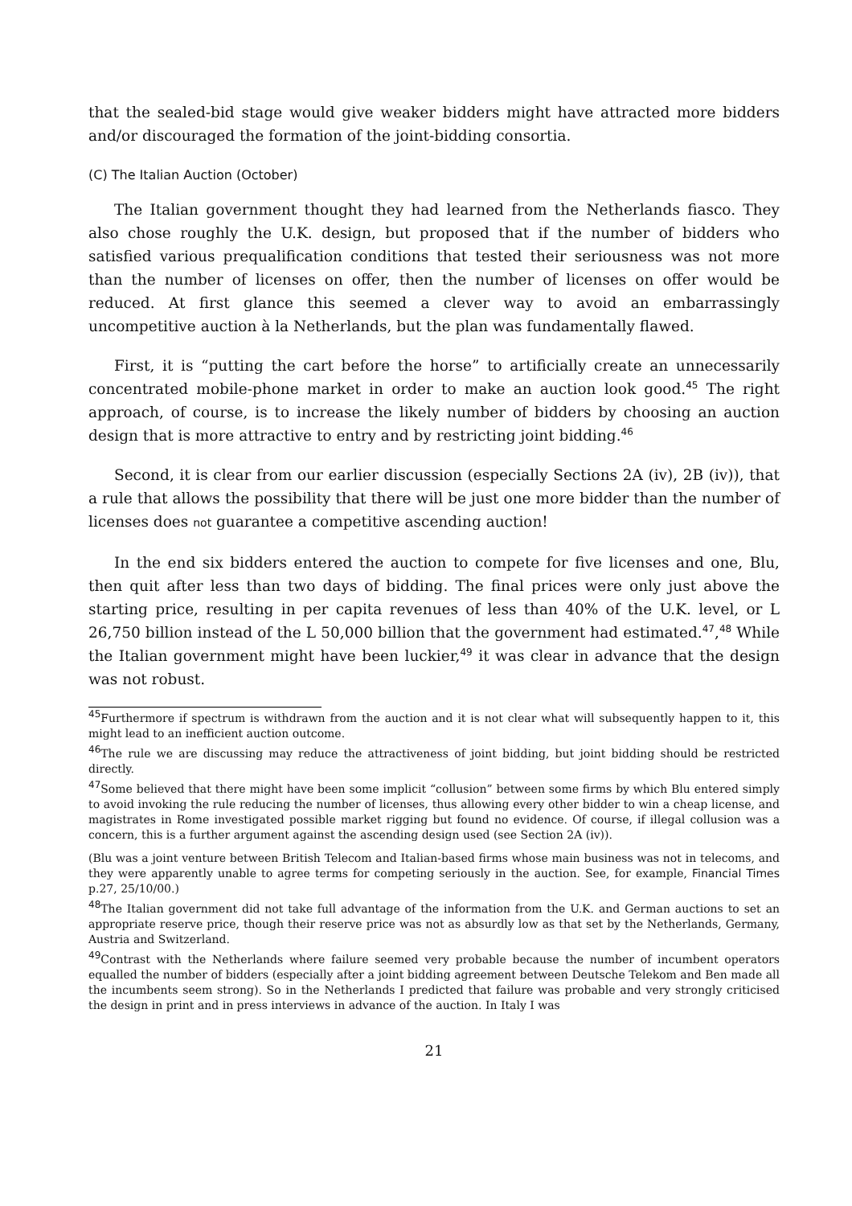that the sealed-bid stage would give weaker bidders might have attracted more bidders and/or discouraged the formation of the joint-bidding consortia.
(C) The Italian Auction (October)
The Italian government thought they had learned from the Netherlands fiasco. They also chose roughly the U.K. design, but proposed that if the number of bidders who satisfied various prequalification conditions that tested their seriousness was not more than the number of licenses on offer, then the number of licenses on offer would be reduced. At first glance this seemed a clever way to avoid an embarrassingly uncompetitive auction à la Netherlands, but the plan was fundamentally flawed.
First, it is “putting the cart before the horse” to artificially create an unnecessarily concentrated mobile-phone market in order to make an auction look good.<sup>45</sup> The right approach, of course, is to increase the likely number of bidders by choosing an auction design that is more attractive to entry and by restricting joint bidding.<sup>46</sup>
Second, it is clear from our earlier discussion (especially Sections 2A (iv), 2B (iv)), that a rule that allows the possibility that there will be just one more bidder than the number of licenses does not guarantee a competitive ascending auction!
In the end six bidders entered the auction to compete for five licenses and one, Blu, then quit after less than two days of bidding. The final prices were only just above the starting price, resulting in per capita revenues of less than 40% of the U.K. level, or L 26,750 billion instead of the L 50,000 billion that the government had estimated.<sup>47</sup>,<sup>48</sup> While the Italian government might have been luckier,<sup>49</sup> it was clear in advance that the design was not robust.
<sup>45</sup> Furthermore if spectrum is withdrawn from the auction and it is not clear what will subsequently happen to it, this might lead to an inefficient auction outcome.
<sup>46</sup> The rule we are discussing may reduce the attractiveness of joint bidding, but joint bidding should be restricted directly.
<sup>47</sup> Some believed that there might have been some implicit “collusion” between some firms by which Blu entered simply to avoid invoking the rule reducing the number of licenses, thus allowing every other bidder to win a cheap license, and magistrates in Rome investigated possible market rigging but found no evidence. Of course, if illegal collusion was a concern, this is a further argument against the ascending design used (see Section 2A (iv)).
(Blu was a joint venture between British Telecom and Italian-based firms whose main business was not in telecoms, and they were apparently unable to agree terms for competing seriously in the auction. See, for example, Financial Times p.27, 25/10/00.)
<sup>48</sup> The Italian government did not take full advantage of the information from the U.K. and German auctions to set an appropriate reserve price, though their reserve price was not as absurdly low as that set by the Netherlands, Germany, Austria and Switzerland.
<sup>49</sup> Contrast with the Netherlands where failure seemed very probable because the number of incumbent operators equalled the number of bidders (especially after a joint bidding agreement between Deutsche Telekom and Ben made all the incumbents seem strong). So in the Netherlands I predicted that failure was probable and very strongly criticised the design in print and in press interviews in advance of the auction. In Italy I was
21